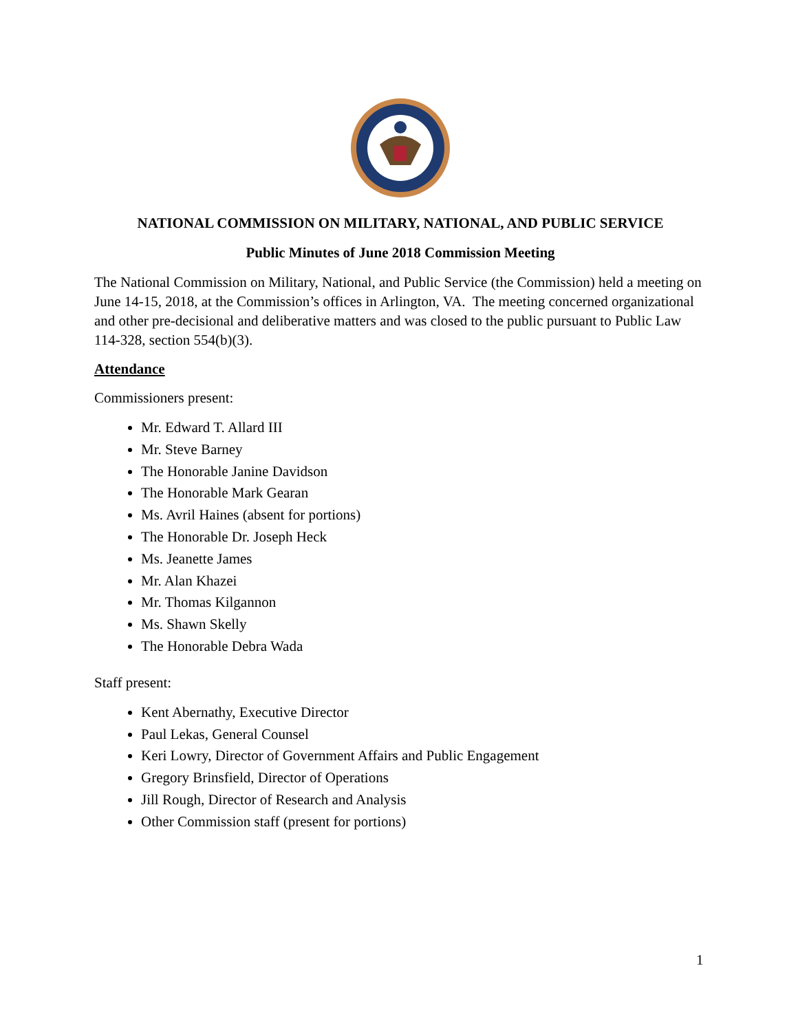NATIONAL COMMISSION ON MILITARY, NATIONAL, AND PUBLIC SERVICE
Public Minutes of June 2018 Commission Meeting
The National Commission on Military, National, and Public Service (the Commission) held a meeting on June 14-15, 2018, at the Commission’s offices in Arlington, VA. The meeting concerned organizational and other pre-decisional and deliberative matters and was closed to the public pursuant to Public Law 114-328, section 554(b)(3).
Attendance
Commissioners present:
Mr. Edward T. Allard III
Mr. Steve Barney
The Honorable Janine Davidson
The Honorable Mark Gearan
Ms. Avril Haines (absent for portions)
The Honorable Dr. Joseph Heck
Ms. Jeanette James
Mr. Alan Khazei
Mr. Thomas Kilgannon
Ms. Shawn Skelly
The Honorable Debra Wada
Staff present:
Kent Abernathy, Executive Director
Paul Lekas, General Counsel
Keri Lowry, Director of Government Affairs and Public Engagement
Gregory Brinsfield, Director of Operations
Jill Rough, Director of Research and Analysis
Other Commission staff (present for portions)
1